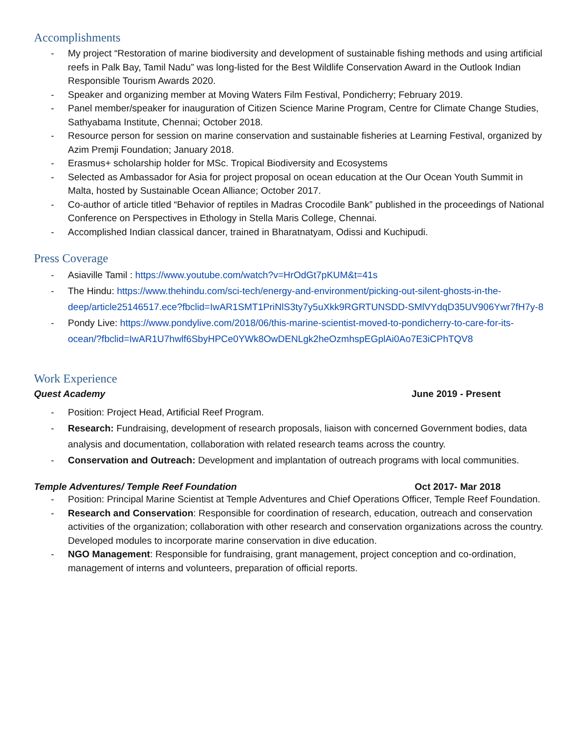Accomplishments
- My project “Restoration of marine biodiversity and development of sustainable fishing methods and using artificial reefs in Palk Bay, Tamil Nadu” was long-listed for the Best Wildlife Conservation Award in the Outlook Indian Responsible Tourism Awards 2020.
- Speaker and organizing member at Moving Waters Film Festival, Pondicherry; February 2019.
- Panel member/speaker for inauguration of Citizen Science Marine Program, Centre for Climate Change Studies, Sathyabama Institute, Chennai; October 2018.
- Resource person for session on marine conservation and sustainable fisheries at Learning Festival, organized by Azim Premji Foundation; January 2018.
- Erasmus+ scholarship holder for MSc. Tropical Biodiversity and Ecosystems
- Selected as Ambassador for Asia for project proposal on ocean education at the Our Ocean Youth Summit in Malta, hosted by Sustainable Ocean Alliance; October 2017.
- Co-author of article titled “Behavior of reptiles in Madras Crocodile Bank” published in the proceedings of National Conference on Perspectives in Ethology in Stella Maris College, Chennai.
- Accomplished Indian classical dancer, trained in Bharatnatyam, Odissi and Kuchipudi.
Press Coverage
- Asiaville Tamil : https://www.youtube.com/watch?v=HrOdGt7pKUM&t=41s
- The Hindu: https://www.thehindu.com/sci-tech/energy-and-environment/picking-out-silent-ghosts-in-the-deep/article25146517.ece?fbclid=IwAR1SMT1PriNlS3ty7y5uXkk9RGRTUNSDD-SMlVYdqD35UV906Ywr7fH7y-8
- Pondy Live: https://www.pondylive.com/2018/06/this-marine-scientist-moved-to-pondicherry-to-care-for-its-ocean/?fbclid=IwAR1U7hwlf6SbyHPCe0YWk8OwDENLgk2heOzmhspEGplAi0Ao7E3iCPhTQV8
Work Experience
Quest Academy June 2019 - Present
- Position: Project Head, Artificial Reef Program.
- Research: Fundraising, development of research proposals, liaison with concerned Government bodies, data analysis and documentation, collaboration with related research teams across the country.
- Conservation and Outreach: Development and implantation of outreach programs with local communities.
Temple Adventures/ Temple Reef Foundation Oct 2017- Mar 2018
- Position: Principal Marine Scientist at Temple Adventures and Chief Operations Officer, Temple Reef Foundation.
- Research and Conservation: Responsible for coordination of research, education, outreach and conservation activities of the organization; collaboration with other research and conservation organizations across the country. Developed modules to incorporate marine conservation in dive education.
- NGO Management: Responsible for fundraising, grant management, project conception and co-ordination, management of interns and volunteers, preparation of official reports.